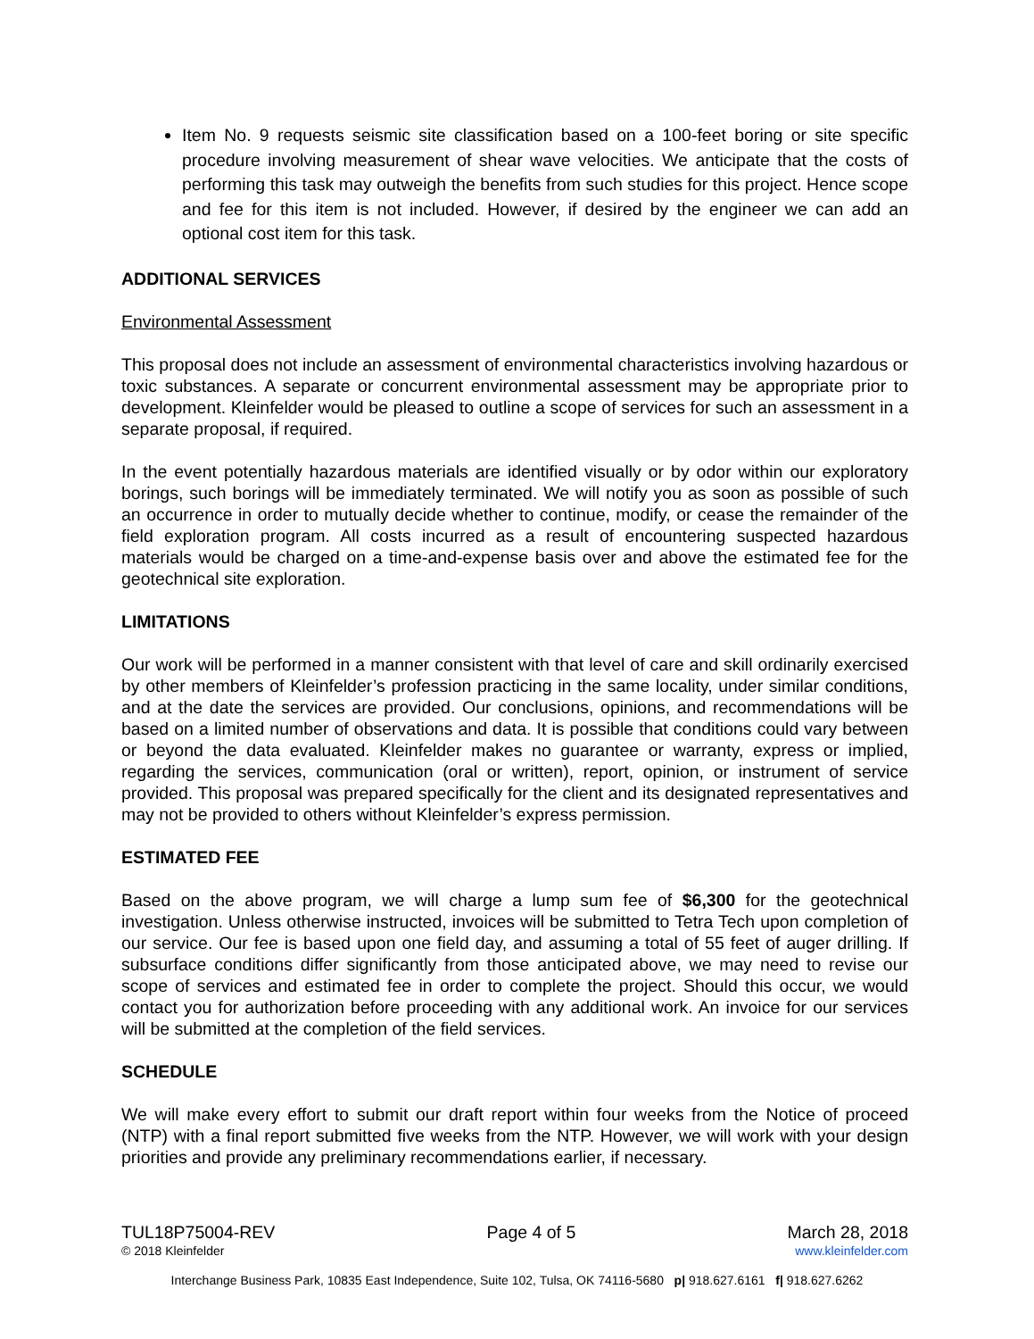Item No. 9 requests seismic site classification based on a 100-feet boring or site specific procedure involving measurement of shear wave velocities. We anticipate that the costs of performing this task may outweigh the benefits from such studies for this project. Hence scope and fee for this item is not included. However, if desired by the engineer we can add an optional cost item for this task.
ADDITIONAL SERVICES
Environmental Assessment
This proposal does not include an assessment of environmental characteristics involving hazardous or toxic substances. A separate or concurrent environmental assessment may be appropriate prior to development. Kleinfelder would be pleased to outline a scope of services for such an assessment in a separate proposal, if required.
In the event potentially hazardous materials are identified visually or by odor within our exploratory borings, such borings will be immediately terminated. We will notify you as soon as possible of such an occurrence in order to mutually decide whether to continue, modify, or cease the remainder of the field exploration program. All costs incurred as a result of encountering suspected hazardous materials would be charged on a time-and-expense basis over and above the estimated fee for the geotechnical site exploration.
LIMITATIONS
Our work will be performed in a manner consistent with that level of care and skill ordinarily exercised by other members of Kleinfelder’s profession practicing in the same locality, under similar conditions, and at the date the services are provided. Our conclusions, opinions, and recommendations will be based on a limited number of observations and data. It is possible that conditions could vary between or beyond the data evaluated. Kleinfelder makes no guarantee or warranty, express or implied, regarding the services, communication (oral or written), report, opinion, or instrument of service provided. This proposal was prepared specifically for the client and its designated representatives and may not be provided to others without Kleinfelder’s express permission.
ESTIMATED FEE
Based on the above program, we will charge a lump sum fee of $6,300 for the geotechnical investigation. Unless otherwise instructed, invoices will be submitted to Tetra Tech upon completion of our service. Our fee is based upon one field day, and assuming a total of 55 feet of auger drilling. If subsurface conditions differ significantly from those anticipated above, we may need to revise our scope of services and estimated fee in order to complete the project. Should this occur, we would contact you for authorization before proceeding with any additional work. An invoice for our services will be submitted at the completion of the field services.
SCHEDULE
We will make every effort to submit our draft report within four weeks from the Notice of proceed (NTP) with a final report submitted five weeks from the NTP. However, we will work with your design priorities and provide any preliminary recommendations earlier, if necessary.
TUL18P75004-REV Page 4 of 5 March 28, 2018
© 2018 Kleinfelder www.kleinfelder.com
Interchange Business Park, 10835 East Independence, Suite 102, Tulsa, OK 74116-5680 p| 918.627.6161 f| 918.627.6262